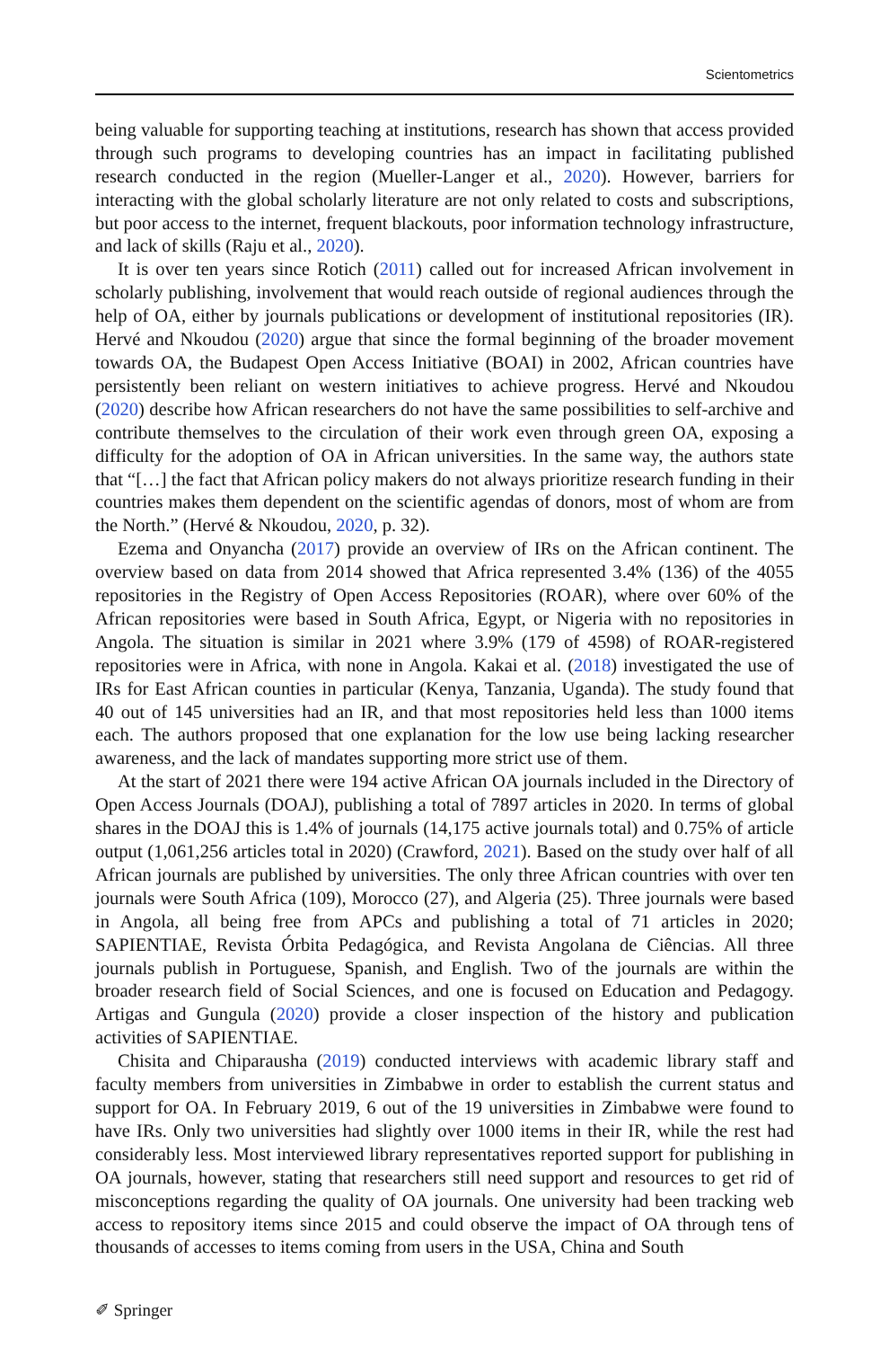Scientometrics
being valuable for supporting teaching at institutions, research has shown that access provided through such programs to developing countries has an impact in facilitating published research conducted in the region (Mueller-Langer et al., 2020). However, barriers for interacting with the global scholarly literature are not only related to costs and subscriptions, but poor access to the internet, frequent blackouts, poor information technology infrastructure, and lack of skills (Raju et al., 2020).
It is over ten years since Rotich (2011) called out for increased African involvement in scholarly publishing, involvement that would reach outside of regional audiences through the help of OA, either by journals publications or development of institutional repositories (IR). Hervé and Nkoudou (2020) argue that since the formal beginning of the broader movement towards OA, the Budapest Open Access Initiative (BOAI) in 2002, African countries have persistently been reliant on western initiatives to achieve progress. Hervé and Nkoudou (2020) describe how African researchers do not have the same possibilities to self-archive and contribute themselves to the circulation of their work even through green OA, exposing a difficulty for the adoption of OA in African universities. In the same way, the authors state that “[…] the fact that African policy makers do not always prioritize research funding in their countries makes them dependent on the scientific agendas of donors, most of whom are from the North.” (Hervé & Nkoudou, 2020, p. 32).
Ezema and Onyancha (2017) provide an overview of IRs on the African continent. The overview based on data from 2014 showed that Africa represented 3.4% (136) of the 4055 repositories in the Registry of Open Access Repositories (ROAR), where over 60% of the African repositories were based in South Africa, Egypt, or Nigeria with no repositories in Angola. The situation is similar in 2021 where 3.9% (179 of 4598) of ROAR-registered repositories were in Africa, with none in Angola. Kakai et al. (2018) investigated the use of IRs for East African counties in particular (Kenya, Tanzania, Uganda). The study found that 40 out of 145 universities had an IR, and that most repositories held less than 1000 items each. The authors proposed that one explanation for the low use being lacking researcher awareness, and the lack of mandates supporting more strict use of them.
At the start of 2021 there were 194 active African OA journals included in the Directory of Open Access Journals (DOAJ), publishing a total of 7897 articles in 2020. In terms of global shares in the DOAJ this is 1.4% of journals (14,175 active journals total) and 0.75% of article output (1,061,256 articles total in 2020) (Crawford, 2021). Based on the study over half of all African journals are published by universities. The only three African countries with over ten journals were South Africa (109), Morocco (27), and Algeria (25). Three journals were based in Angola, all being free from APCs and publishing a total of 71 articles in 2020; SAPIENTIAE, Revista Órbita Pedagógica, and Revista Angolana de Ciências. All three journals publish in Portuguese, Spanish, and English. Two of the journals are within the broader research field of Social Sciences, and one is focused on Education and Pedagogy. Artigas and Gungula (2020) provide a closer inspection of the history and publication activities of SAPIENTIAE.
Chisita and Chiparausha (2019) conducted interviews with academic library staff and faculty members from universities in Zimbabwe in order to establish the current status and support for OA. In February 2019, 6 out of the 19 universities in Zimbabwe were found to have IRs. Only two universities had slightly over 1000 items in their IR, while the rest had considerably less. Most interviewed library representatives reported support for publishing in OA journals, however, stating that researchers still need support and resources to get rid of misconceptions regarding the quality of OA journals. One university had been tracking web access to repository items since 2015 and could observe the impact of OA through tens of thousands of accesses to items coming from users in the USA, China and South
✐ Springer